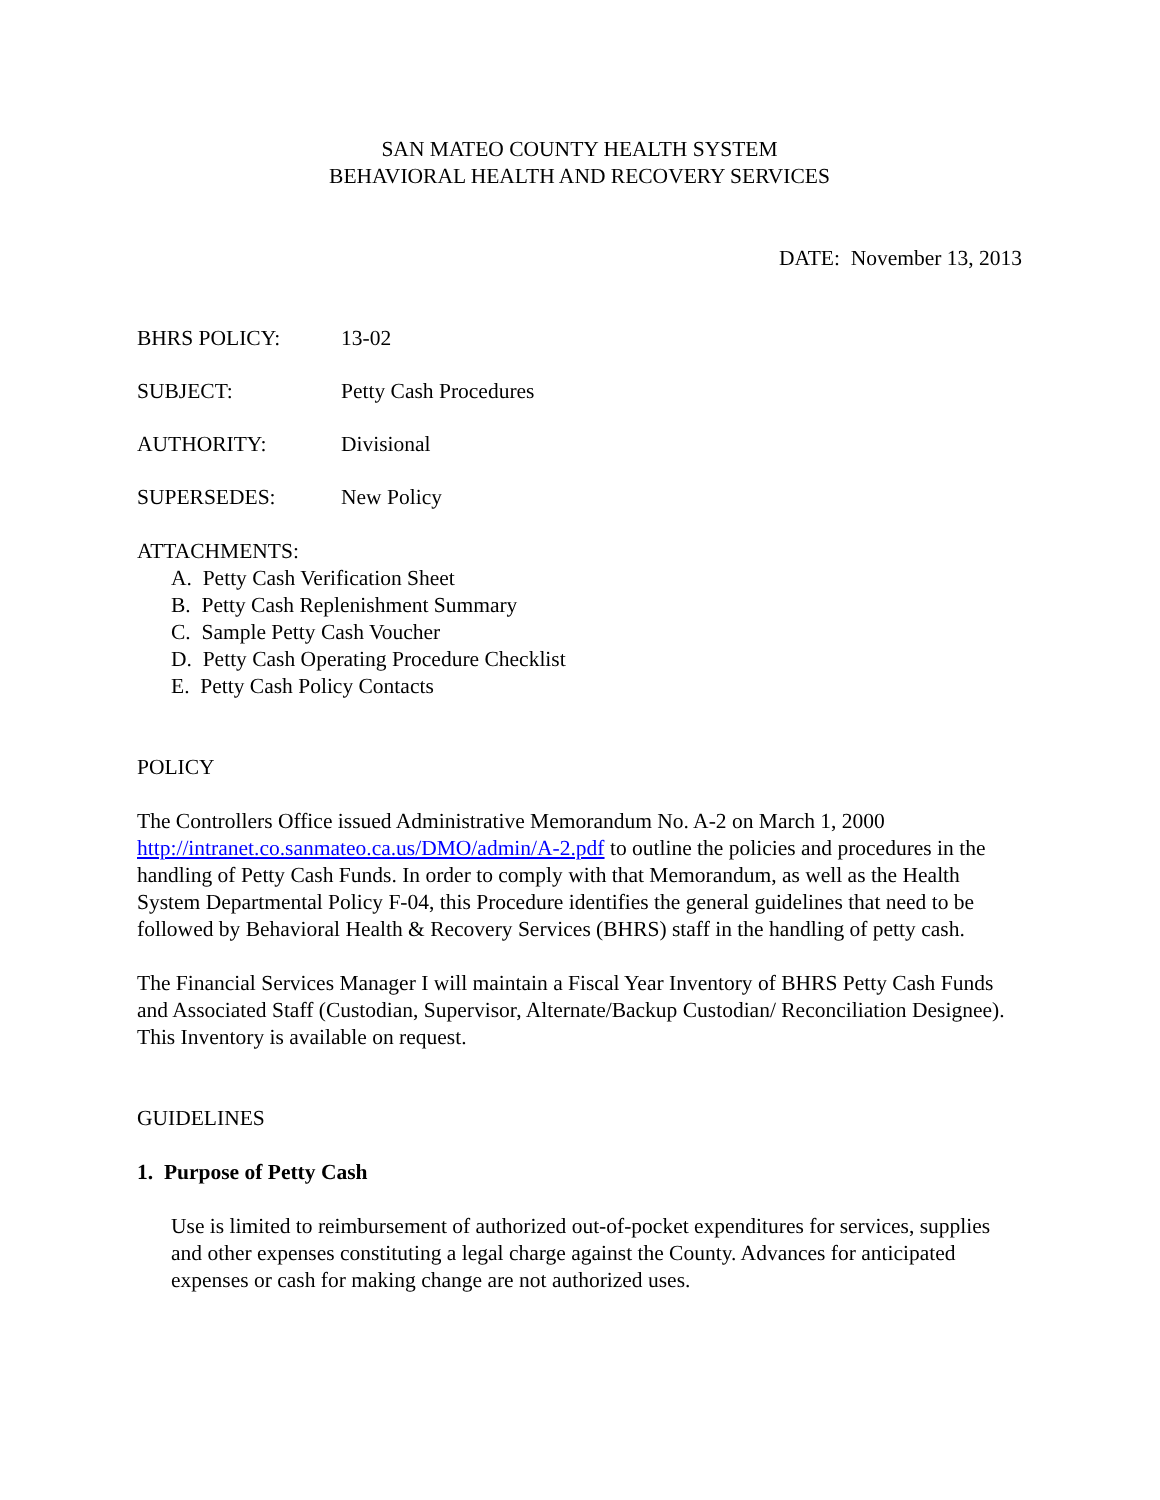SAN MATEO COUNTY HEALTH SYSTEM
BEHAVIORAL HEALTH AND RECOVERY SERVICES
DATE: November 13, 2013
BHRS POLICY: 13-02
SUBJECT: Petty Cash Procedures
AUTHORITY: Divisional
SUPERSEDES: New Policy
ATTACHMENTS:
A. Petty Cash Verification Sheet
B. Petty Cash Replenishment Summary
C. Sample Petty Cash Voucher
D. Petty Cash Operating Procedure Checklist
E. Petty Cash Policy Contacts
POLICY
The Controllers Office issued Administrative Memorandum No. A-2 on March 1, 2000 http://intranet.co.sanmateo.ca.us/DMO/admin/A-2.pdf to outline the policies and procedures in the handling of Petty Cash Funds. In order to comply with that Memorandum, as well as the Health System Departmental Policy F-04, this Procedure identifies the general guidelines that need to be followed by Behavioral Health & Recovery Services (BHRS) staff in the handling of petty cash.
The Financial Services Manager I will maintain a Fiscal Year Inventory of BHRS Petty Cash Funds and Associated Staff (Custodian, Supervisor, Alternate/Backup Custodian/ Reconciliation Designee). This Inventory is available on request.
GUIDELINES
1. Purpose of Petty Cash
Use is limited to reimbursement of authorized out-of-pocket expenditures for services, supplies and other expenses constituting a legal charge against the County. Advances for anticipated expenses or cash for making change are not authorized uses.